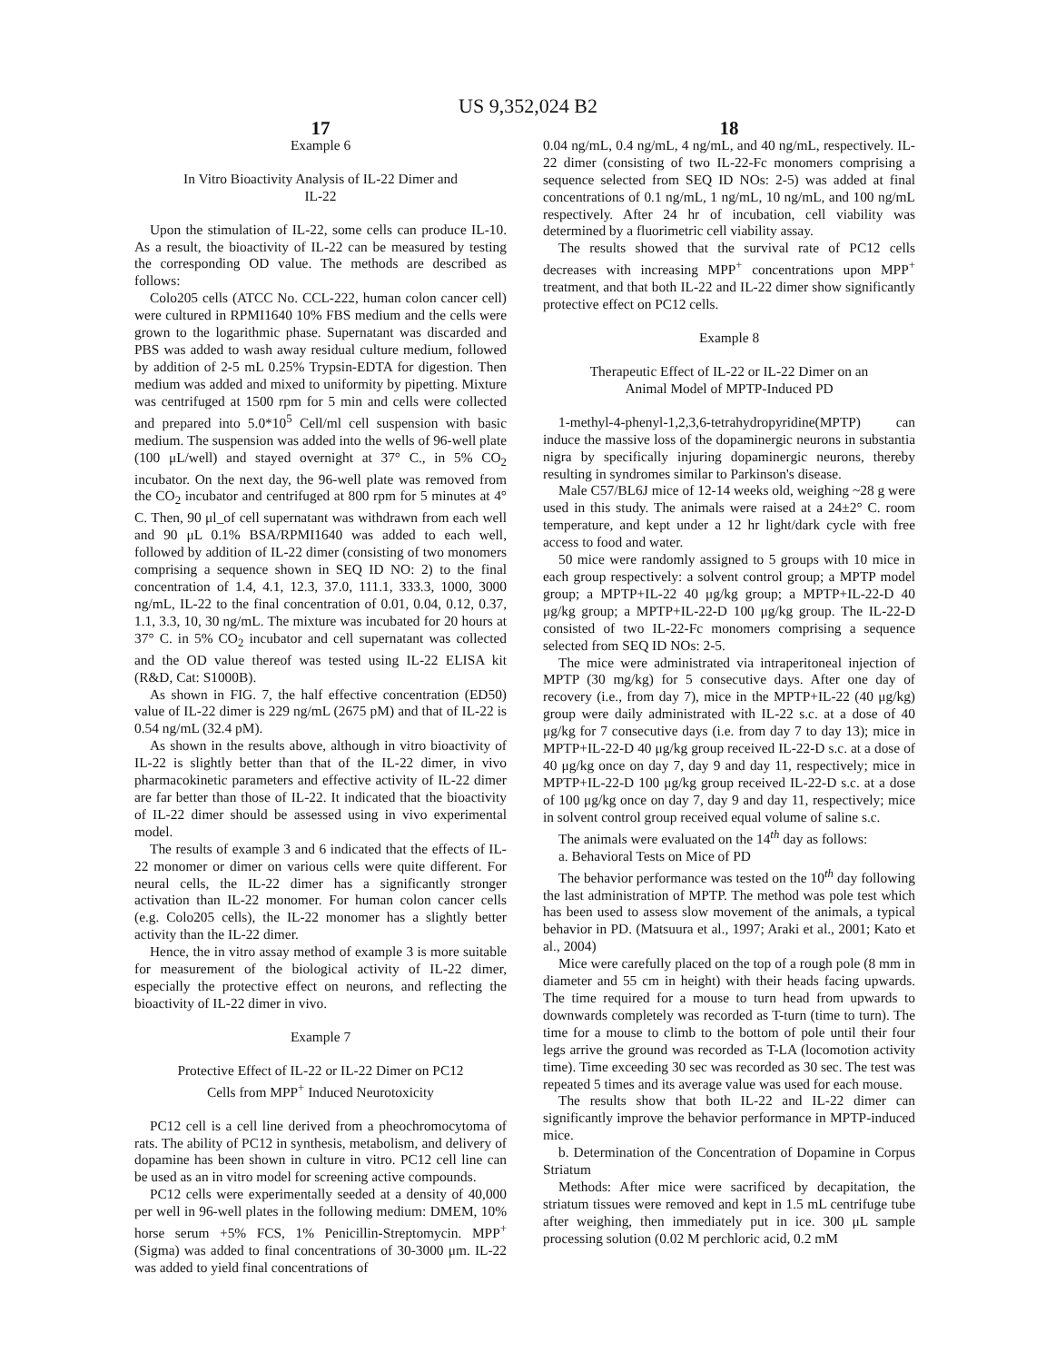US 9,352,024 B2
17
Example 6
In Vitro Bioactivity Analysis of IL-22 Dimer and
IL-22
Upon the stimulation of IL-22, some cells can produce IL-10. As a result, the bioactivity of IL-22 can be measured by testing the corresponding OD value. The methods are described as follows:
Colo205 cells (ATCC No. CCL-222, human colon cancer cell) were cultured in RPMI1640 10% FBS medium and the cells were grown to the logarithmic phase. Supernatant was discarded and PBS was added to wash away residual culture medium, followed by addition of 2-5 mL 0.25% Trypsin-EDTA for digestion. Then medium was added and mixed to uniformity by pipetting. Mixture was centrifuged at 1500 rpm for 5 min and cells were collected and prepared into 5.0*10<sup>5</sup> Cell/ml cell suspension with basic medium. The suspension was added into the wells of 96-well plate (100 μL/well) and stayed overnight at 37° C., in 5% CO<sub>2</sub> incubator. On the next day, the 96-well plate was removed from the CO<sub>2</sub> incubator and centrifuged at 800 rpm for 5 minutes at 4° C. Then, 90 μl_of cell supernatant was withdrawn from each well and 90 μL 0.1% BSA/RPMI1640 was added to each well, followed by addition of IL-22 dimer (consisting of two monomers comprising a sequence shown in SEQ ID NO: 2) to the final concentration of 1.4, 4.1, 12.3, 37.0, 111.1, 333.3, 1000, 3000 ng/mL, IL-22 to the final concentration of 0.01, 0.04, 0.12, 0.37, 1.1, 3.3, 10, 30 ng/mL. The mixture was incubated for 20 hours at 37° C. in 5% CO<sub>2</sub> incubator and cell supernatant was collected and the OD value thereof was tested using IL-22 ELISA kit (R&D, Cat: S1000B).
As shown in FIG. 7, the half effective concentration (ED50) value of IL-22 dimer is 229 ng/mL (2675 pM) and that of IL-22 is 0.54 ng/mL (32.4 pM).
As shown in the results above, although in vitro bioactivity of IL-22 is slightly better than that of the IL-22 dimer, in vivo pharmacokinetic parameters and effective activity of IL-22 dimer are far better than those of IL-22. It indicated that the bioactivity of IL-22 dimer should be assessed using in vivo experimental model.
The results of example 3 and 6 indicated that the effects of IL-22 monomer or dimer on various cells were quite different. For neural cells, the IL-22 dimer has a significantly stronger activation than IL-22 monomer. For human colon cancer cells (e.g. Colo205 cells), the IL-22 monomer has a slightly better activity than the IL-22 dimer.
Hence, the in vitro assay method of example 3 is more suitable for measurement of the biological activity of IL-22 dimer, especially the protective effect on neurons, and reflecting the bioactivity of IL-22 dimer in vivo.
Example 7
Protective Effect of IL-22 or IL-22 Dimer on PC12
Cells from MPP<sup>+</sup> Induced Neurotoxicity
PC12 cell is a cell line derived from a pheochromocytoma of rats. The ability of PC12 in synthesis, metabolism, and delivery of dopamine has been shown in culture in vitro. PC12 cell line can be used as an in vitro model for screening active compounds.
PC12 cells were experimentally seeded at a density of 40,000 per well in 96-well plates in the following medium: DMEM, 10% horse serum +5% FCS, 1% Penicillin-Streptomycin. MPP<sup>+</sup> (Sigma) was added to final concentrations of 30-3000 μm. IL-22 was added to yield final concentrations of
18
0.04 ng/mL, 0.4 ng/mL, 4 ng/mL, and 40 ng/mL, respectively. IL-22 dimer (consisting of two IL-22-Fc monomers comprising a sequence selected from SEQ ID NOs: 2-5) was added at final concentrations of 0.1 ng/mL, 1 ng/mL, 10 ng/mL, and 100 ng/mL respectively. After 24 hr of incubation, cell viability was determined by a fluorimetric cell viability assay.
The results showed that the survival rate of PC12 cells decreases with increasing MPP<sup>+</sup> concentrations upon MPP<sup>+</sup> treatment, and that both IL-22 and IL-22 dimer show significantly protective effect on PC12 cells.
Example 8
Therapeutic Effect of IL-22 or IL-22 Dimer on an
Animal Model of MPTP-Induced PD
1-methyl-4-phenyl-1,2,3,6-tetrahydropyridine(MPTP) can induce the massive loss of the dopaminergic neurons in substantia nigra by specifically injuring dopaminergic neurons, thereby resulting in syndromes similar to Parkinson's disease.
Male C57/BL6J mice of 12-14 weeks old, weighing ~28 g were used in this study. The animals were raised at a 24±2° C. room temperature, and kept under a 12 hr light/dark cycle with free access to food and water.
50 mice were randomly assigned to 5 groups with 10 mice in each group respectively: a solvent control group; a MPTP model group; a MPTP+IL-22 40 μg/kg group; a MPTP+IL-22-D 40 μg/kg group; a MPTP+IL-22-D 100 μg/kg group. The IL-22-D consisted of two IL-22-Fc monomers comprising a sequence selected from SEQ ID NOs: 2-5.
The mice were administrated via intraperitoneal injection of MPTP (30 mg/kg) for 5 consecutive days. After one day of recovery (i.e., from day 7), mice in the MPTP+IL-22 (40 μg/kg) group were daily administrated with IL-22 s.c. at a dose of 40 μg/kg for 7 consecutive days (i.e. from day 7 to day 13); mice in MPTP+IL-22-D 40 μg/kg group received IL-22-D s.c. at a dose of 40 μg/kg once on day 7, day 9 and day 11, respectively; mice in MPTP+IL-22-D 100 μg/kg group received IL-22-D s.c. at a dose of 100 μg/kg once on day 7, day 9 and day 11, respectively; mice in solvent control group received equal volume of saline s.c.
The animals were evaluated on the 14<sup>th</sup> day as follows:
a. Behavioral Tests on Mice of PD
The behavior performance was tested on the 10<sup>th</sup> day following the last administration of MPTP. The method was pole test which has been used to assess slow movement of the animals, a typical behavior in PD. (Matsuura et al., 1997; Araki et al., 2001; Kato et al., 2004)
Mice were carefully placed on the top of a rough pole (8 mm in diameter and 55 cm in height) with their heads facing upwards. The time required for a mouse to turn head from upwards to downwards completely was recorded as T-turn (time to turn). The time for a mouse to climb to the bottom of pole until their four legs arrive the ground was recorded as T-LA (locomotion activity time). Time exceeding 30 sec was recorded as 30 sec. The test was repeated 5 times and its average value was used for each mouse.
The results show that both IL-22 and IL-22 dimer can significantly improve the behavior performance in MPTP-induced mice.
b. Determination of the Concentration of Dopamine in Corpus Striatum
Methods: After mice were sacrificed by decapitation, the striatum tissues were removed and kept in 1.5 mL centrifuge tube after weighing, then immediately put in ice. 300 μL sample processing solution (0.02 M perchloric acid, 0.2 mM